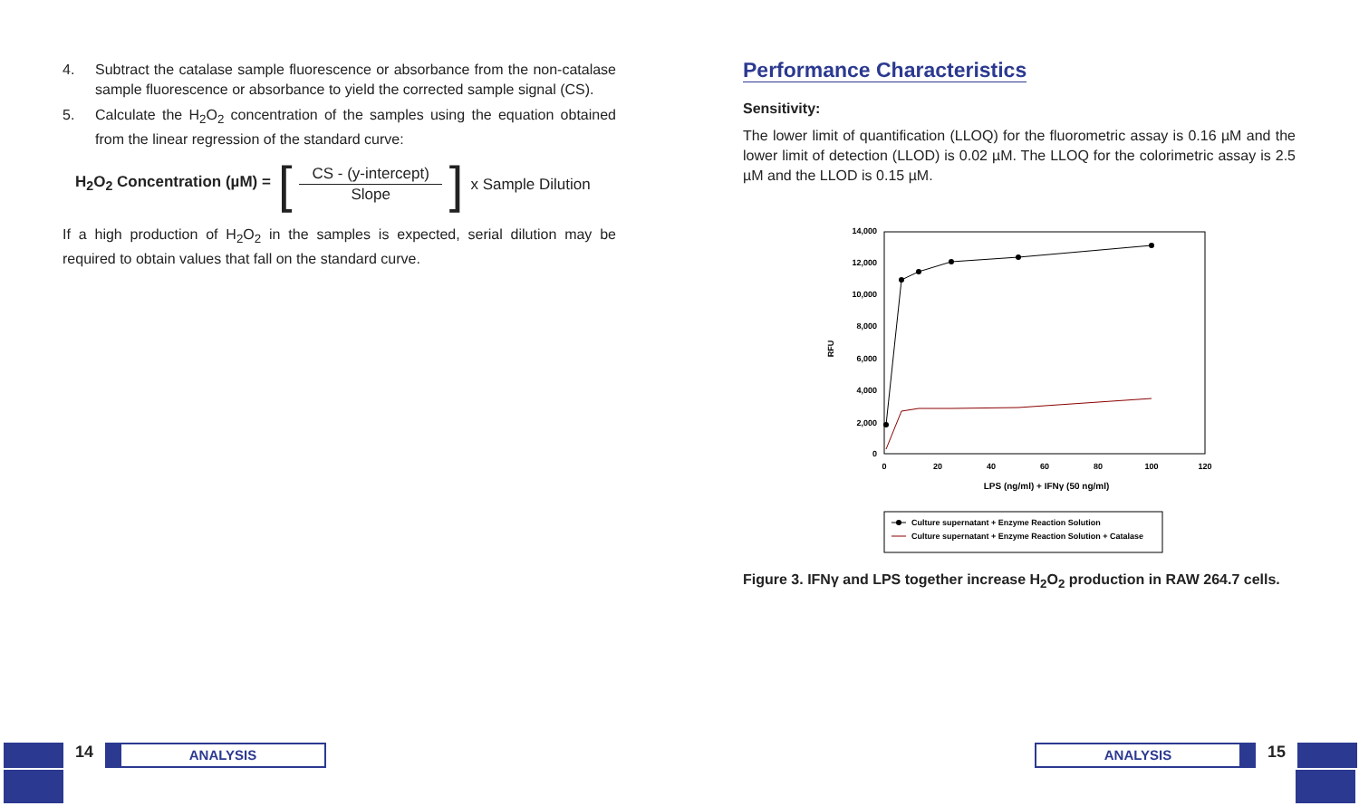4. Subtract the catalase sample fluorescence or absorbance from the non-catalase sample fluorescence or absorbance to yield the corrected sample signal (CS).
5. Calculate the H<sub>2</sub>O<sub>2</sub> concentration of the samples using the equation obtained from the linear regression of the standard curve:
H<sub>2</sub>O<sub>2</sub> Concentration (µM) = [
CS - (y-intercept)
Slope
] x Sample Dilution
If a high production of H<sub>2</sub>O<sub>2</sub> in the samples is expected, serial dilution may be required to obtain values that fall on the standard curve.
Performance Characteristics
Sensitivity:
The lower limit of quantification (LLOQ) for the fluorometric assay is 0.16 µM and the lower limit of detection (LLOD) is 0.02 µM. The LLOQ for the colorimetric assay is 2.5 µM and the LLOD is 0.15 µM.
14,000
12,000
10,000
8,000
6,000
4,000
2,000
0
0
20
40
60
80
100
120
LPS (ng/ml) + IFNγ (50 ng/ml)
RFU
Culture supernatant + Enzyme Reaction Solution
Culture supernatant + Enzyme Reaction Solution + Catalase
Figure 3. IFNγ and LPS together increase H<sub>2</sub>O<sub>2</sub> production in RAW 264.7 cells.
14
ANALYSIS
ANALYSIS
15